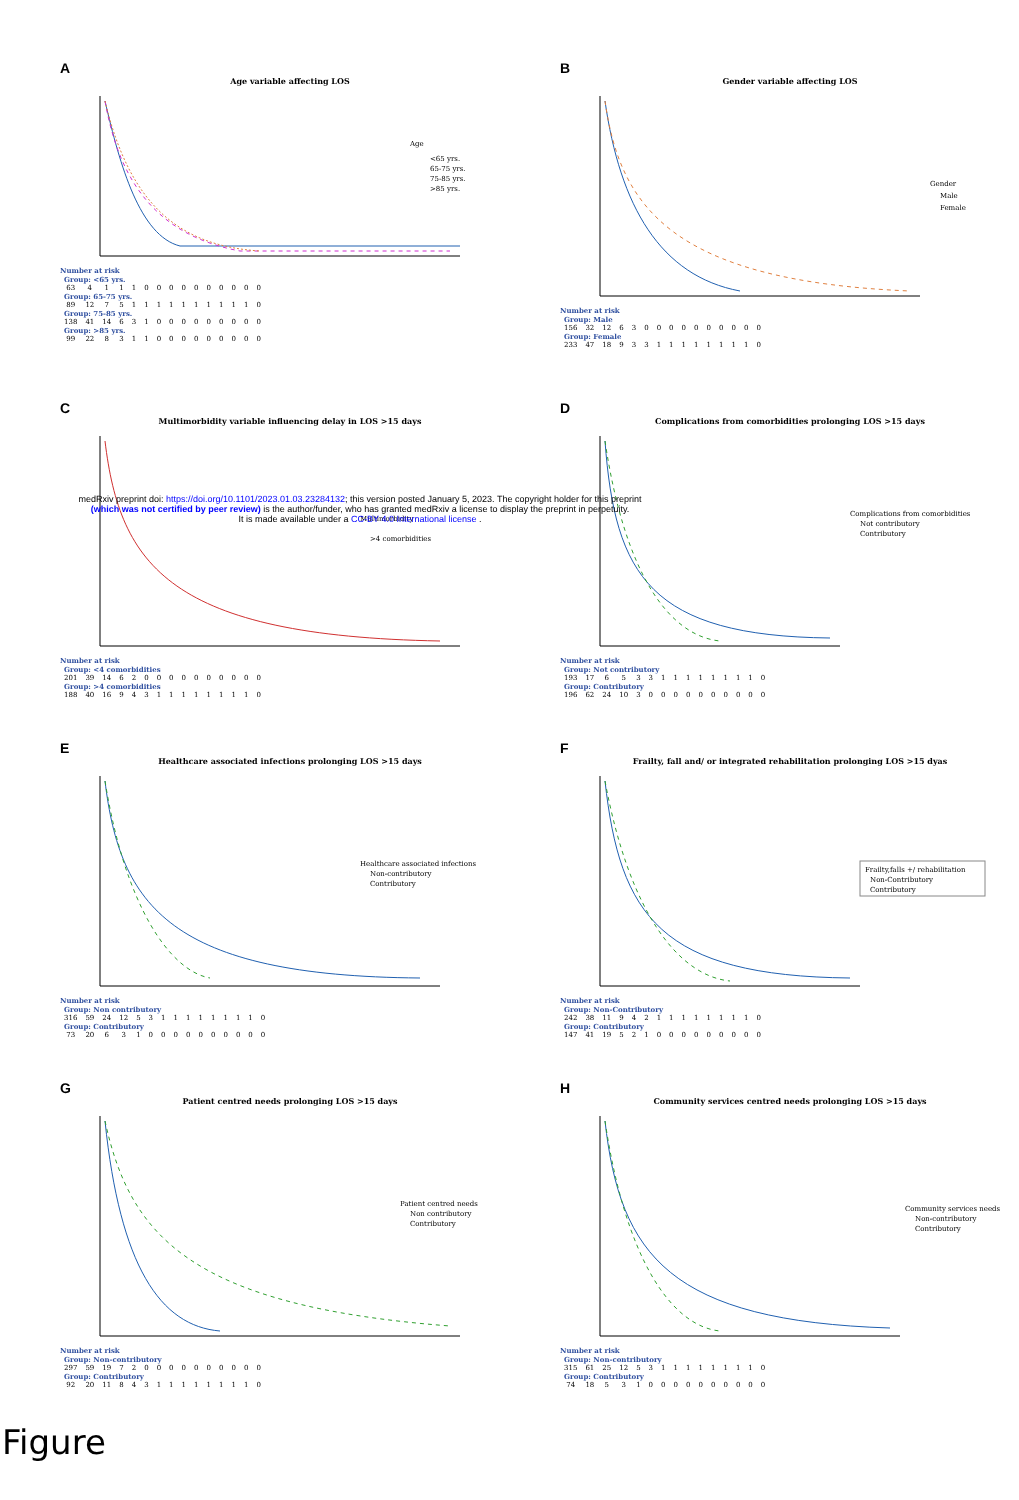medRxiv preprint doi: https://doi.org/10.1101/2023.01.03.23284132; this version posted January 5, 2023. The copyright holder for this preprint (which was not certified by peer review) is the author/funder, who has granted medRxiv a license to display the preprint in perpetuity.
It is made available under a CC-BY 4.0 International license .
A
Age variable affecting LOS
Age
<65 yrs.
65-75 yrs.
75-85 yrs.
>85 yrs.
Number at risk
| Group: <65 yrs. | | | | | | | | | | | | | | |
| 63 | 4 | 1 | 1 | 1 | 0 | 0 | 0 | 0 | 0 | 0 | 0 | 0 | 0 | 0 |
| Group: 65-75 yrs. | | | | | | | | | | | | | | |
| 89 | 12 | 7 | 5 | 1 | 1 | 1 | 1 | 1 | 1 | 1 | 1 | 1 | 1 | 0 |
| Group: 75-85 yrs. | | | | | | | | | | | | | | |
| 138 | 41 | 14 | 6 | 3 | 1 | 0 | 0 | 0 | 0 | 0 | 0 | 0 | 0 | 0 |
| Group: >85 yrs. | | | | | | | | | | | | | | |
| 99 | 22 | 8 | 3 | 1 | 1 | 0 | 0 | 0 | 0 | 0 | 0 | 0 | 0 | 0 |
B
Gender variable affecting LOS
Gender
Male
Female
Number at risk
| Group: Male | | | | | | | | | | | | | | |
| 156 | 32 | 12 | 6 | 3 | 0 | 0 | 0 | 0 | 0 | 0 | 0 | 0 | 0 | 0 |
| Group: Female | | | | | | | | | | | | | | |
| 233 | 47 | 18 | 9 | 3 | 3 | 1 | 1 | 1 | 1 | 1 | 1 | 1 | 1 | 0 |
C
Multimorbidity variable influencing delay in LOS >15 days
Multimorbidity
>4 comorbidities
Number at risk
| Group: <4 comorbidities | | | | | | | | | | | | | | |
| 201 | 39 | 14 | 6 | 2 | 0 | 0 | 0 | 0 | 0 | 0 | 0 | 0 | 0 | 0 |
| Group: >4 comorbidities | | | | | | | | | | | | | | |
| 188 | 40 | 16 | 9 | 4 | 3 | 1 | 1 | 1 | 1 | 1 | 1 | 1 | 1 | 0 |
D
Complications from comorbidities prolonging LOS >15 days
Complications from comorbidities
Not contributory
Contributory
Number at risk
| Group: Not contributory | | | | | | | | | | | | | | |
| 193 | 17 | 6 | 5 | 3 | 3 | 1 | 1 | 1 | 1 | 1 | 1 | 1 | 1 | 0 |
| Group: Contributory | | | | | | | | | | | | | | |
| 196 | 62 | 24 | 10 | 3 | 0 | 0 | 0 | 0 | 0 | 0 | 0 | 0 | 0 | 0 |
E
Healthcare associated infections prolonging LOS >15 days
Healthcare associated infections
Non-contributory
Contributory
Number at risk
| Group: Non contributory | | | | | | | | | | | | | | |
| 316 | 59 | 24 | 12 | 5 | 3 | 1 | 1 | 1 | 1 | 1 | 1 | 1 | 1 | 0 |
| Group: Contributory | | | | | | | | | | | | | | |
| 73 | 20 | 6 | 3 | 1 | 0 | 0 | 0 | 0 | 0 | 0 | 0 | 0 | 0 | 0 |
F
Frailty, fall and/ or integrated rehabilitation prolonging LOS >15 dyas
Frailty,falls +/ rehabilitation
Non-Contributory
Contributory
Number at risk
| Group: Non-Contributory | | | | | | | | | | | | | | |
| 242 | 38 | 11 | 9 | 4 | 2 | 1 | 1 | 1 | 1 | 1 | 1 | 1 | 1 | 0 |
| Group: Contributory | | | | | | | | | | | | | | |
| 147 | 41 | 19 | 5 | 2 | 1 | 0 | 0 | 0 | 0 | 0 | 0 | 0 | 0 | 0 |
G
Patient centred needs prolonging LOS >15 days
Patient centred needs
Non contributory
Contributory
Number at risk
| Group: Non-contributory | | | | | | | | | | | | | | |
| 297 | 59 | 19 | 7 | 2 | 0 | 0 | 0 | 0 | 0 | 0 | 0 | 0 | 0 | 0 |
| Group: Contributory | | | | | | | | | | | | | | |
| 92 | 20 | 11 | 8 | 4 | 3 | 1 | 1 | 1 | 1 | 1 | 1 | 1 | 1 | 0 |
H
Community services centred needs prolonging LOS >15 days
Community services needs
Non-contributory
Contributory
Number at risk
| Group: Non-contributory | | | | | | | | | | | | | | |
| 315 | 61 | 25 | 12 | 5 | 3 | 1 | 1 | 1 | 1 | 1 | 1 | 1 | 1 | 0 |
| Group: Contributory | | | | | | | | | | | | | | |
| 74 | 18 | 5 | 3 | 1 | 0 | 0 | 0 | 0 | 0 | 0 | 0 | 0 | 0 | 0 |
Figure